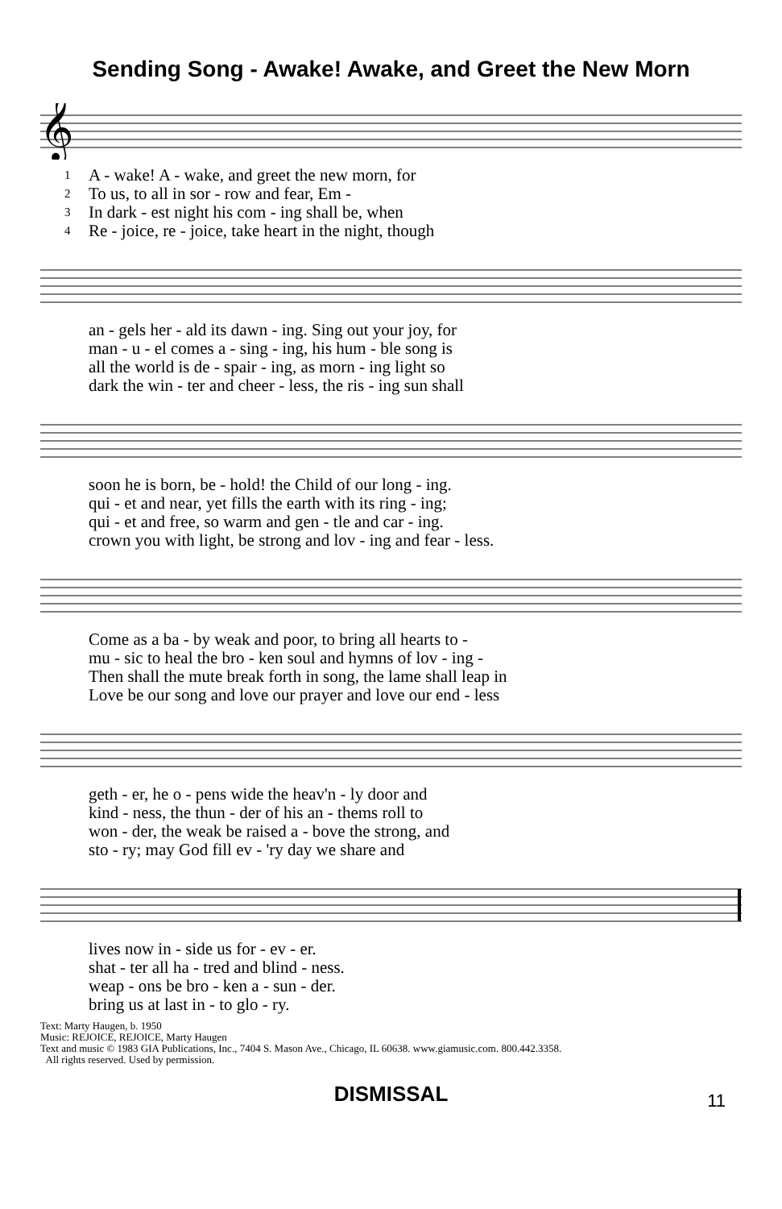Sending Song - Awake! Awake, and Greet the New Morn
𝄞
| 1 | A - wake! A - wake, and greet the new morn, for |
| 2 | To us, to all in sor - row and fear, Em - |
| 3 | In dark - est night his com - ing shall be, when |
| 4 | Re - joice, re - joice, take heart in the night, though |
| | an - gels her - ald its dawn - ing. Sing out your joy, for |
| | man - u - el comes a - sing - ing, his hum - ble song is |
| | all the world is de - spair - ing, as morn - ing light so |
| | dark the win - ter and cheer - less, the ris - ing sun shall |
| | soon he is born, be - hold! the Child of our long - ing. |
| | qui - et and near, yet fills the earth with its ring - ing; |
| | qui - et and free, so warm and gen - tle and car - ing. |
| | crown you with light, be strong and lov - ing and fear - less. |
| | Come as a ba - by weak and poor, to bring all hearts to - |
| | mu - sic to heal the bro - ken soul and hymns of lov - ing - |
| | Then shall the mute break forth in song, the lame shall leap in |
| | Love be our song and love our prayer and love our end - less |
| | geth - er, he o - pens wide the heav'n - ly door and |
| | kind - ness, the thun - der of his an - thems roll to |
| | won - der, the weak be raised a - bove the strong, and |
| | sto - ry; may God fill ev - 'ry day we share and |
| | lives now in - side us for - ev - er. |
| | shat - ter all ha - tred and blind - ness. |
| | weap - ons be bro - ken a - sun - der. |
| | bring us at last in - to glo - ry. |
Text: Marty Haugen, b. 1950
Music: REJOICE, REJOICE, Marty Haugen
Text and music © 1983 GIA Publications, Inc., 7404 S. Mason Ave., Chicago, IL 60638. www.giamusic.com. 800.442.3358.
All rights reserved. Used by permission.
DISMISSAL
11